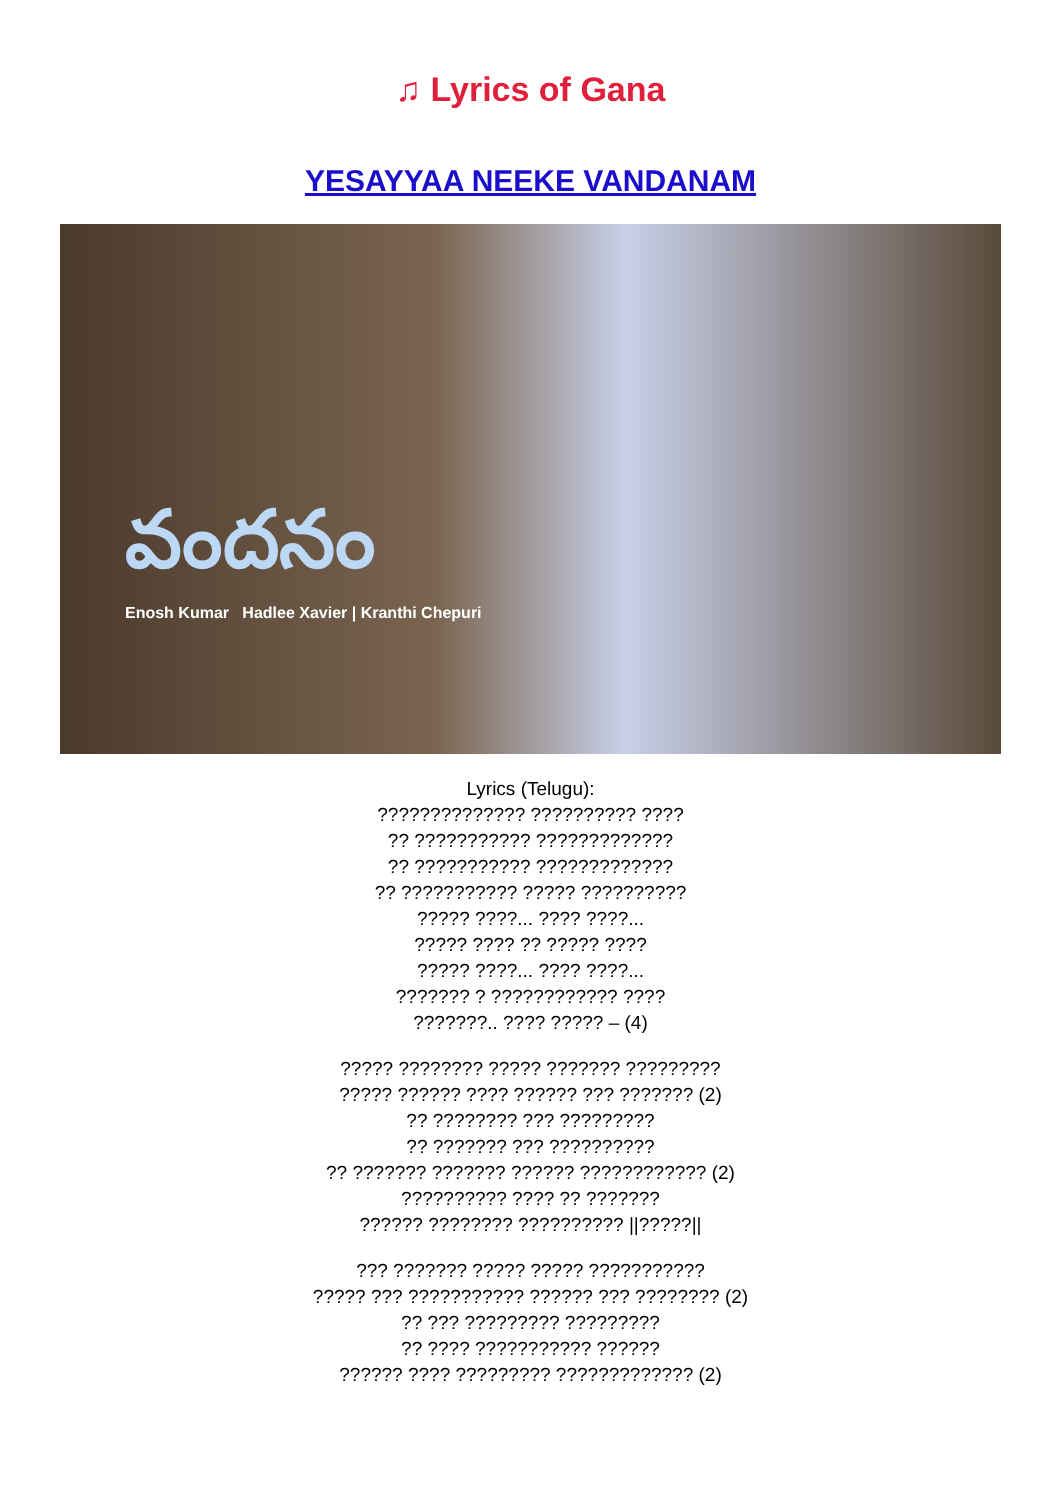♫ Lyrics of Gana
YESAYYAA NEEKE VANDANAM
వందనం
Enosh Kumar Hadlee Xavier | Kranthi Chepuri
Lyrics (Telugu):
?????????????? ?????????? ????
?? ??????????? ?????????????
?? ??????????? ?????????????
?? ??????????? ????? ??????????
????? ????... ???? ????...
????? ???? ?? ????? ????
????? ????... ???? ????...
??????? ? ???????????? ????
???????.. ???? ????? – (4)
????? ???????? ????? ??????? ?????????
????? ?????? ???? ?????? ??? ??????? (2)
?? ???????? ??? ?????????
?? ??????? ??? ??????????
?? ??????? ??????? ?????? ???????????? (2)
?????????? ???? ?? ???????
?????? ???????? ?????????? ||?????||
??? ??????? ????? ????? ???????????
????? ??? ??????????? ?????? ??? ???????? (2)
?? ??? ????????? ?????????
?? ???? ??????????? ??????
?????? ???? ????????? ????????????? (2)